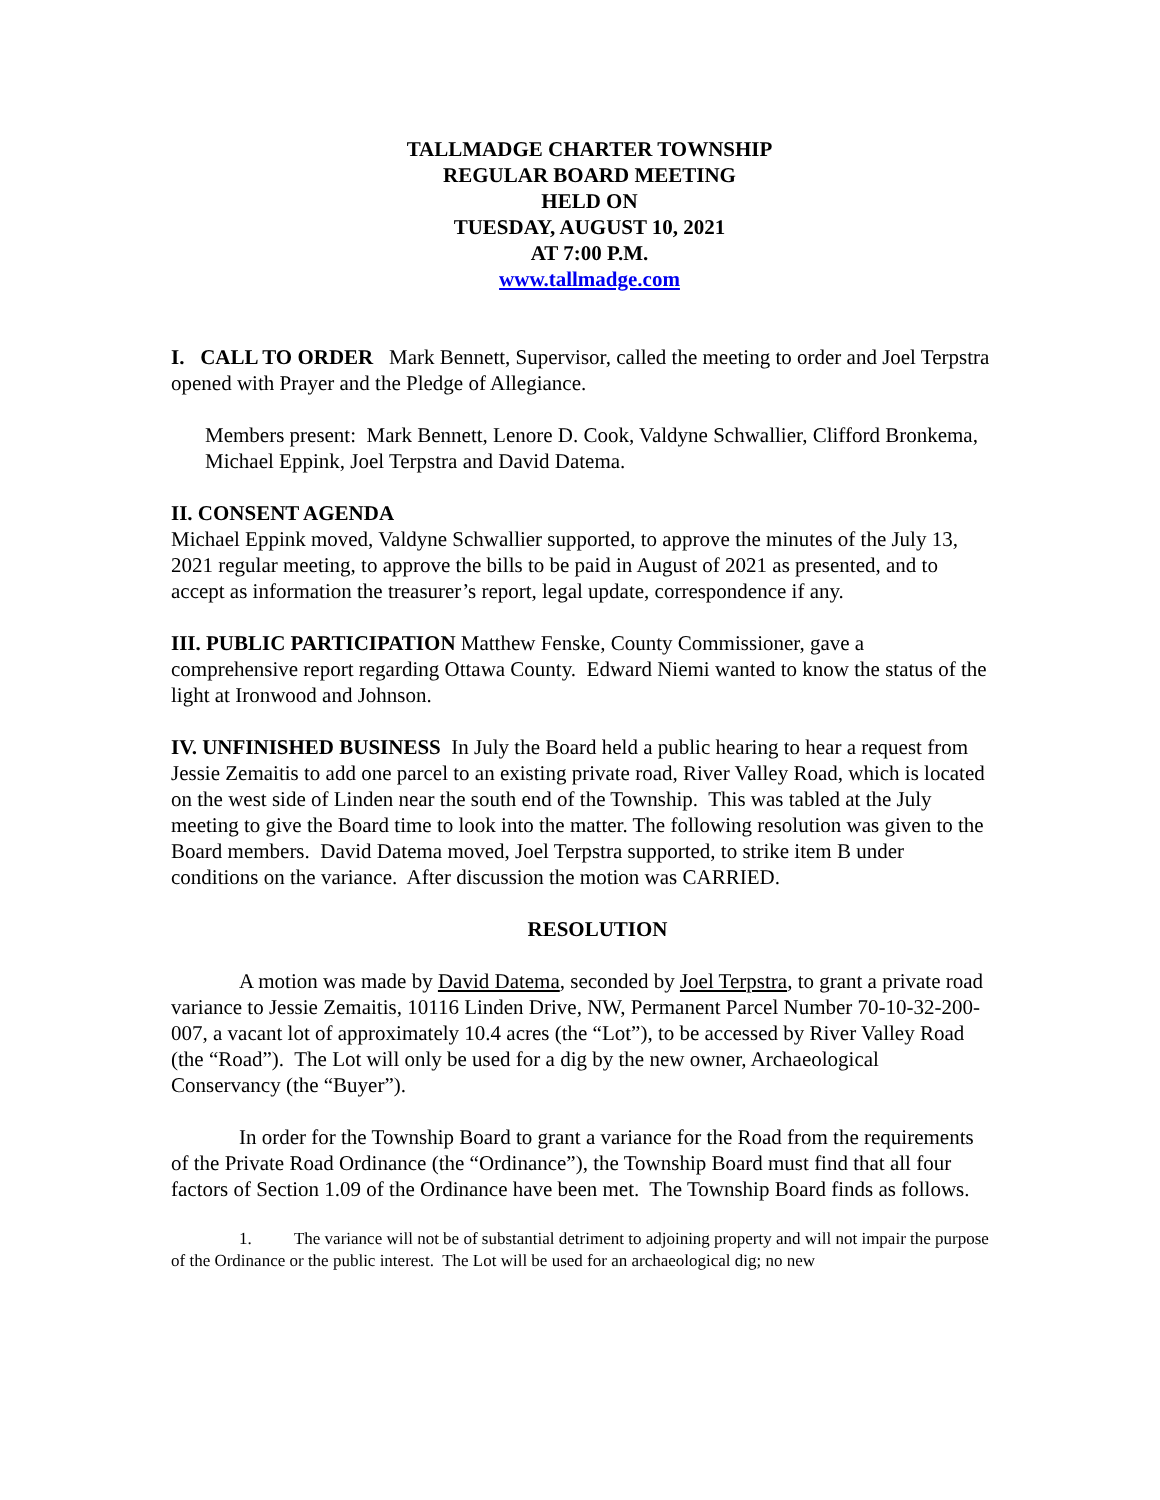TALLMADGE CHARTER TOWNSHIP
REGULAR BOARD MEETING
HELD ON
TUESDAY, AUGUST 10, 2021
AT 7:00 P.M.
www.tallmadge.com
I. CALL TO ORDER Mark Bennett, Supervisor, called the meeting to order and Joel Terpstra opened with Prayer and the Pledge of Allegiance.
Members present: Mark Bennett, Lenore D. Cook, Valdyne Schwallier, Clifford Bronkema, Michael Eppink, Joel Terpstra and David Datema.
II. CONSENT AGENDA
Michael Eppink moved, Valdyne Schwallier supported, to approve the minutes of the July 13, 2021 regular meeting, to approve the bills to be paid in August of 2021 as presented, and to accept as information the treasurer’s report, legal update, correspondence if any.
III. PUBLIC PARTICIPATION Matthew Fenske, County Commissioner, gave a comprehensive report regarding Ottawa County. Edward Niemi wanted to know the status of the light at Ironwood and Johnson.
IV. UNFINISHED BUSINESS In July the Board held a public hearing to hear a request from Jessie Zemaitis to add one parcel to an existing private road, River Valley Road, which is located on the west side of Linden near the south end of the Township. This was tabled at the July meeting to give the Board time to look into the matter. The following resolution was given to the Board members. David Datema moved, Joel Terpstra supported, to strike item B under conditions on the variance. After discussion the motion was CARRIED.
RESOLUTION
A motion was made by David Datema, seconded by Joel Terpstra, to grant a private road variance to Jessie Zemaitis, 10116 Linden Drive, NW, Permanent Parcel Number 70-10-32-200-007, a vacant lot of approximately 10.4 acres (the “Lot”), to be accessed by River Valley Road (the “Road”). The Lot will only be used for a dig by the new owner, Archaeological Conservancy (the “Buyer”).
In order for the Township Board to grant a variance for the Road from the requirements of the Private Road Ordinance (the “Ordinance”), the Township Board must find that all four factors of Section 1.09 of the Ordinance have been met. The Township Board finds as follows.
1. The variance will not be of substantial detriment to adjoining property and will not impair the purpose of the Ordinance or the public interest. The Lot will be used for an archaeological dig; no new